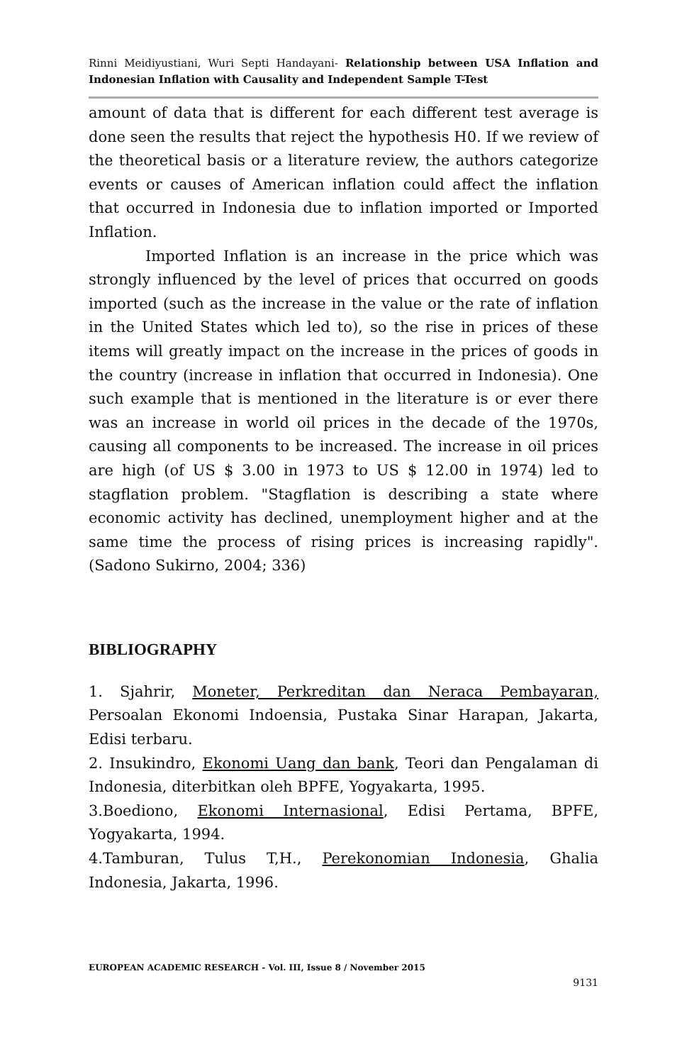Rinni Meidiyustiani, Wuri Septi Handayani- Relationship between USA Inflation and Indonesian Inflation with Causality and Independent Sample T-Test
amount of data that is different for each different test average is done seen the results that reject the hypothesis H0. If we review of the theoretical basis or a literature review, the authors categorize events or causes of American inflation could affect the inflation that occurred in Indonesia due to inflation imported or Imported Inflation.
Imported Inflation is an increase in the price which was strongly influenced by the level of prices that occurred on goods imported (such as the increase in the value or the rate of inflation in the United States which led to), so the rise in prices of these items will greatly impact on the increase in the prices of goods in the country (increase in inflation that occurred in Indonesia). One such example that is mentioned in the literature is or ever there was an increase in world oil prices in the decade of the 1970s, causing all components to be increased. The increase in oil prices are high (of US $ 3.00 in 1973 to US $ 12.00 in 1974) led to stagflation problem. "Stagflation is describing a state where economic activity has declined, unemployment higher and at the same time the process of rising prices is increasing rapidly". (Sadono Sukirno, 2004; 336)
BIBLIOGRAPHY
1. Sjahrir, Moneter, Perkreditan dan Neraca Pembayaran, Persoalan Ekonomi Indoensia, Pustaka Sinar Harapan, Jakarta, Edisi terbaru.
2. Insukindro, Ekonomi Uang dan bank, Teori dan Pengalaman di Indonesia, diterbitkan oleh BPFE, Yogyakarta, 1995.
3.Boediono, Ekonomi Internasional, Edisi Pertama, BPFE, Yogyakarta, 1994.
4.Tamburan, Tulus T,H., Perekonomian Indonesia, Ghalia Indonesia, Jakarta, 1996.
EUROPEAN ACADEMIC RESEARCH - Vol. III, Issue 8 / November 2015
9131